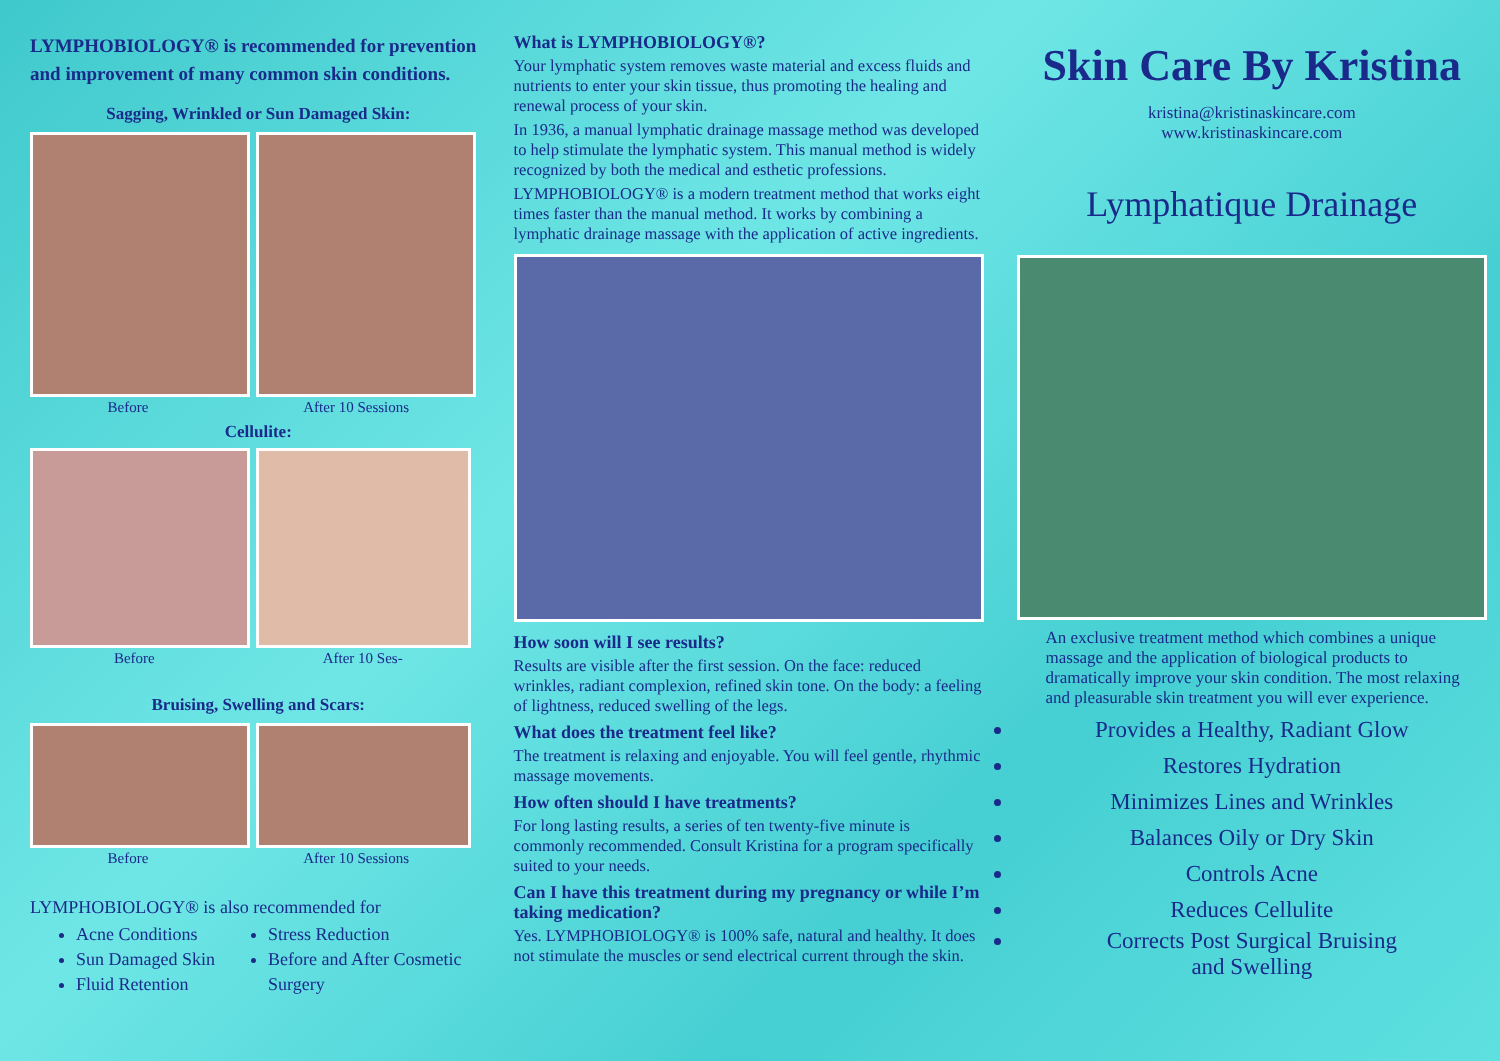LYMPHOBIOLOGY® is recommended for prevention and improvement of many common skin conditions.
Sagging, Wrinkled or Sun Damaged Skin:
Before After 10 Sessions
Cellulite:
Before After 10 Ses-
Bruising, Swelling and Scars:
Before After 10 Sessions
LYMPHOBIOLOGY® is also recommended for
Acne Conditions
Sun Damaged Skin
Fluid Retention
Stress Reduction
Before and After Cosmetic Surgery
What is LYMPHOBIOLOGY®?
Your lymphatic system removes waste material and excess fluids and nutrients to enter your skin tissue, thus promoting the healing and renewal process of your skin.
In 1936, a manual lymphatic drainage massage method was developed to help stimulate the lymphatic system. This manual method is widely recognized by both the medical and esthetic professions.
LYMPHOBIOLOGY® is a modern treatment method that works eight times faster than the manual method. It works by combining a lymphatic drainage massage with the application of active ingredients.
How soon will I see results?
Results are visible after the first session. On the face: reduced wrinkles, radiant complexion, refined skin tone. On the body: a feeling of lightness, reduced swelling of the legs.
What does the treatment feel like?
The treatment is relaxing and enjoyable. You will feel gentle, rhythmic massage movements.
How often should I have treatments?
For long lasting results, a series of ten twenty-five minute is commonly recommended. Consult Kristina for a program specifically suited to your needs.
Can I have this treatment during my pregnancy or while I’m taking medication?
Yes. LYMPHOBIOLOGY® is 100% safe, natural and healthy. It does not stimulate the muscles or send electrical current through the skin.
Skin Care By Kristina
kristina@kristinaskincare.com
www.kristinaskincare.com
Lymphatique Drainage
An exclusive treatment method which combines a unique massage and the application of biological products to dramatically improve your skin condition. The most relaxing and pleasurable skin treatment you will ever experience.
Provides a Healthy, Radiant Glow
Restores Hydration
Minimizes Lines and Wrinkles
Balances Oily or Dry Skin
Controls Acne
Reduces Cellulite
Corrects Post Surgical Bruising
and Swelling